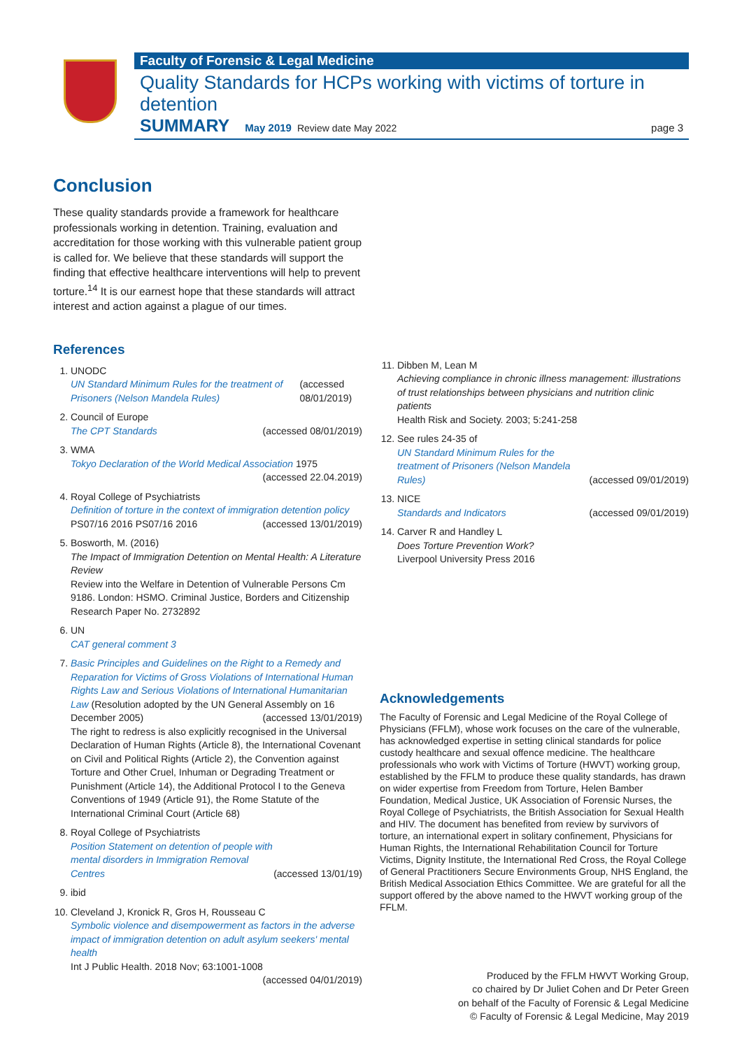Faculty of Forensic & Legal Medicine
Quality Standards for HCPs working with victims of torture in detention
SUMMARY May 2019 Review date May 2022 page 3
Conclusion
These quality standards provide a framework for healthcare professionals working in detention. Training, evaluation and accreditation for those working with this vulnerable patient group is called for. We believe that these standards will support the finding that effective healthcare interventions will help to prevent torture.<sup>14</sup> It is our earnest hope that these standards will attract interest and action against a plague of our times.
References
1. UNODC
UN Standard Minimum Rules for the treatment of Prisoners (Nelson Mandela Rules) (accessed 08/01/2019)
2. Council of Europe
The CPT Standards (accessed 08/01/2019)
3. WMA
Tokyo Declaration of the World Medical Association 1975
(accessed 22.04.2019)
4. Royal College of Psychiatrists
Definition of torture in the context of immigration detention policy
PS07/16 2016 PS07/16 2016 (accessed 13/01/2019)
5. Bosworth, M. (2016)
The Impact of Immigration Detention on Mental Health: A Literature Review
Review into the Welfare in Detention of Vulnerable Persons Cm 9186. London: HSMO. Criminal Justice, Borders and Citizenship Research Paper No. 2732892
6. UN
CAT general comment 3
7. Basic Principles and Guidelines on the Right to a Remedy and Reparation for Victims of Gross Violations of International Human Rights Law and Serious Violations of International Humanitarian Law (Resolution adopted by the UN General Assembly on 16
December 2005) (accessed 13/01/2019)
The right to redress is also explicitly recognised in the Universal Declaration of Human Rights (Article 8), the International Covenant on Civil and Political Rights (Article 2), the Convention against Torture and Other Cruel, Inhuman or Degrading Treatment or Punishment (Article 14), the Additional Protocol I to the Geneva Conventions of 1949 (Article 91), the Rome Statute of the International Criminal Court (Article 68)
8. Royal College of Psychiatrists
Position Statement on detention of people with mental disorders in Immigration Removal Centres (accessed 13/01/19)
9. ibid
10. Cleveland J, Kronick R, Gros H, Rousseau C
Symbolic violence and disempowerment as factors in the adverse impact of immigration detention on adult asylum seekers' mental health
Int J Public Health. 2018 Nov; 63:1001-1008
(accessed 04/01/2019)
11. Dibben M, Lean M
Achieving compliance in chronic illness management: illustrations of trust relationships between physicians and nutrition clinic patients
Health Risk and Society. 2003; 5:241-258
12. See rules 24-35 of
UN Standard Minimum Rules for the treatment of Prisoners (Nelson Mandela Rules) (accessed 09/01/2019)
13. NICE
Standards and Indicators (accessed 09/01/2019)
14. Carver R and Handley L
Does Torture Prevention Work?
Liverpool University Press 2016
Acknowledgements
The Faculty of Forensic and Legal Medicine of the Royal College of Physicians (FFLM), whose work focuses on the care of the vulnerable, has acknowledged expertise in setting clinical standards for police custody healthcare and sexual offence medicine. The healthcare professionals who work with Victims of Torture (HWVT) working group, established by the FFLM to produce these quality standards, has drawn on wider expertise from Freedom from Torture, Helen Bamber Foundation, Medical Justice, UK Association of Forensic Nurses, the Royal College of Psychiatrists, the British Association for Sexual Health and HIV. The document has benefited from review by survivors of torture, an international expert in solitary confinement, Physicians for Human Rights, the International Rehabilitation Council for Torture Victims, Dignity Institute, the International Red Cross, the Royal College of General Practitioners Secure Environments Group, NHS England, the British Medical Association Ethics Committee. We are grateful for all the support offered by the above named to the HWVT working group of the FFLM.
Produced by the FFLM HWVT Working Group,
co chaired by Dr Juliet Cohen and Dr Peter Green
on behalf of the Faculty of Forensic & Legal Medicine
© Faculty of Forensic & Legal Medicine, May 2019